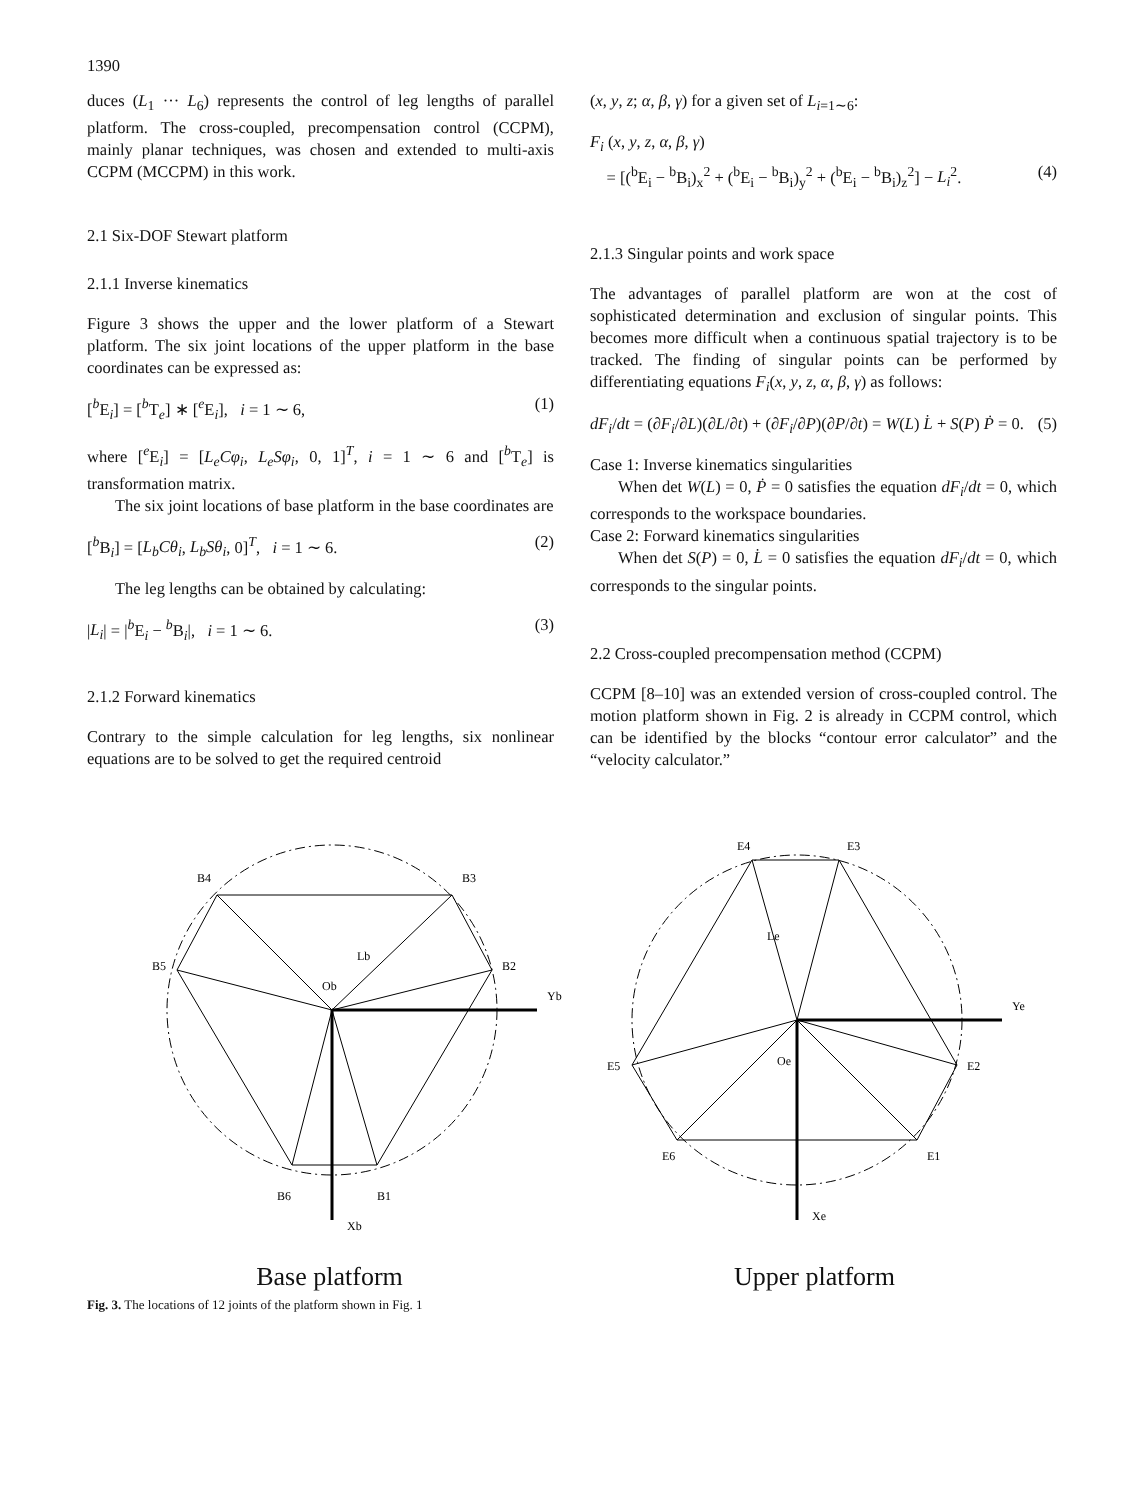1390
duces (L<sub>1</sub> ··· L<sub>6</sub>) represents the control of leg lengths of parallel platform. The cross-coupled, precompensation control (CCPM), mainly planar techniques, was chosen and extended to multi-axis CCPM (MCCPM) in this work.
2.1 Six-DOF Stewart platform
2.1.1 Inverse kinematics
Figure 3 shows the upper and the lower platform of a Stewart platform. The six joint locations of the upper platform in the base coordinates can be expressed as:
[<sup>b</sup>E<sub>i</sub>] = [<sup>b</sup>T<sub>e</sub>] ∗ [<sup>e</sup>E<sub>i</sub>], i = 1 ∼ 6, (1)
where [<sup>e</sup>E<sub>i</sub>] = [L<sub>e</sub>Cφ<sub>i</sub>, L<sub>e</sub>Sφ<sub>i</sub>, 0, 1]<sup>T</sup>, i = 1 ∼ 6 and [<sup>b</sup>T<sub>e</sub>] is transformation matrix.
The six joint locations of base platform in the base coordinates are
[<sup>b</sup>B<sub>i</sub>] = [L<sub>b</sub>Cθ<sub>i</sub>, L<sub>b</sub>Sθ<sub>i</sub>, 0]<sup>T</sup>, i = 1 ∼ 6. (2)
The leg lengths can be obtained by calculating:
|L<sub>i</sub>| = |<sup>b</sup>E<sub>i</sub> − <sup>b</sup>B<sub>i</sub>|, i = 1 ∼ 6. (3)
2.1.2 Forward kinematics
Contrary to the simple calculation for leg lengths, six nonlinear equations are to be solved to get the required centroid
(x, y, z; α, β, γ) for a given set of L<sub>i=1∼6</sub>:
F<sub>i</sub> (x, y, z, α, β, γ)
= [(<sup>b</sup>E<sub>i</sub> − <sup>b</sup>B<sub>i</sub>)<sub>x</sub><sup>2</sup> + (<sup>b</sup>E<sub>i</sub> − <sup>b</sup>B<sub>i</sub>)<sub>y</sub><sup>2</sup> + (<sup>b</sup>E<sub>i</sub> − <sup>b</sup>B<sub>i</sub>)<sub>z</sub><sup>2</sup>] − L<sub>i</sub><sup>2</sup>. (4)
2.1.3 Singular points and work space
The advantages of parallel platform are won at the cost of sophisticated determination and exclusion of singular points. This becomes more difficult when a continuous spatial trajectory is to be tracked. The finding of singular points can be performed by differentiating equations F<sub>i</sub>(x, y, z, α, β, γ) as follows:
dF<sub>i</sub>/dt = (∂F<sub>i</sub>/∂L)(∂L/∂t) + (∂F<sub>i</sub>/∂P)(∂P/∂t) = W(L) L̇ + S(P) Ṗ = 0. (5)
Case 1: Inverse kinematics singularities
When det W(L) = 0, Ṗ = 0 satisfies the equation dF<sub>i</sub>/dt = 0, which corresponds to the workspace boundaries.
Case 2: Forward kinematics singularities
When det S(P) = 0, L̇ = 0 satisfies the equation dF<sub>i</sub>/dt = 0, which corresponds to the singular points.
2.2 Cross-coupled precompensation method (CCPM)
CCPM [8–10] was an extended version of cross-coupled control. The motion platform shown in Fig. 2 is already in CCPM control, which can be identified by the blocks “contour error calculator” and the “velocity calculator.”
B4
B3
B5
B2
B6
B1
Yb
Xb
Ob
Lb
E4
E3
E5
E2
E6
E1
Ye
Xe
Oe
Le
Base platform Upper platform
Fig. 3. The locations of 12 joints of the platform shown in Fig. 1